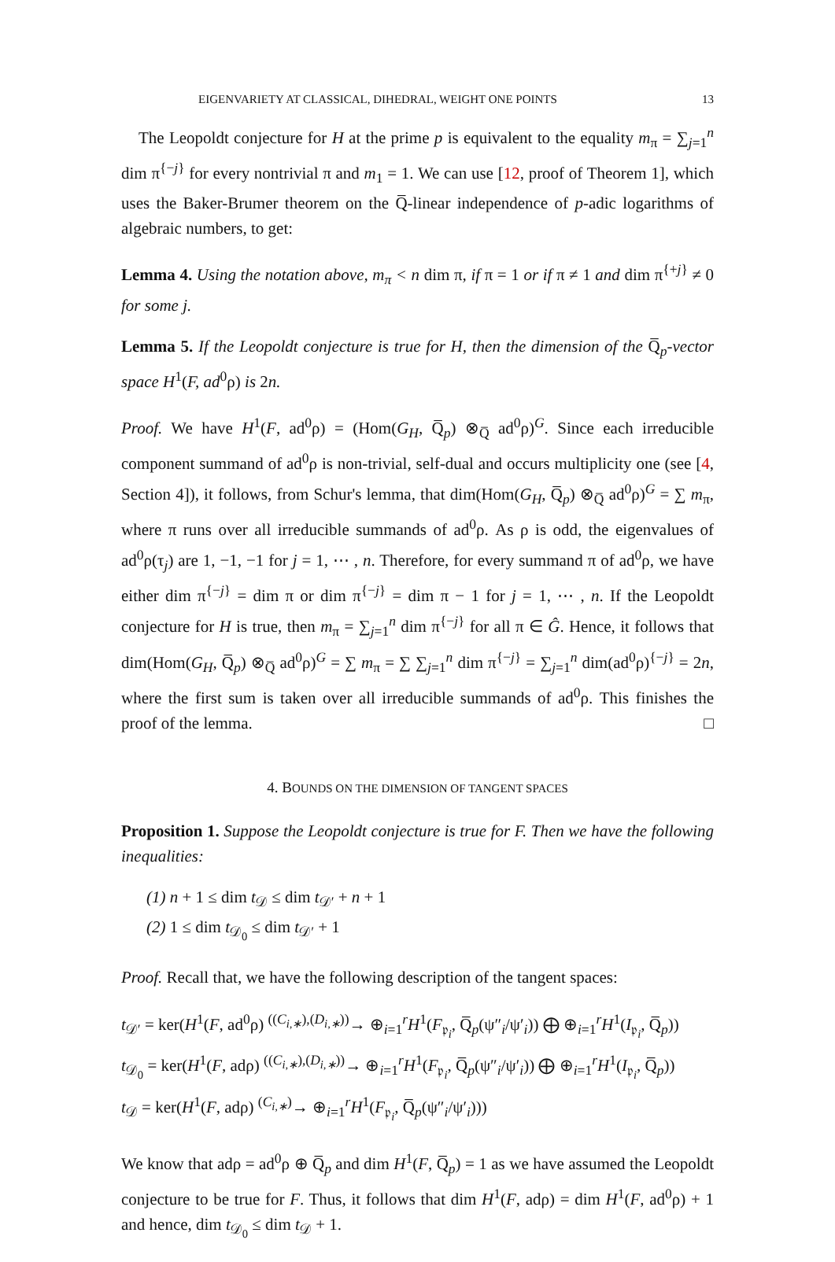EIGENVARIETY AT CLASSICAL, DIHEDRAL, WEIGHT ONE POINTS 13
The Leopoldt conjecture for H at the prime p is equivalent to the equality m<sub>π</sub> = ∑<sub>j=1</sub><sup>n</sup> dim π<sup>{−j}</sup> for every nontrivial π and m<sub>1</sub> = 1. We can use [12, proof of Theorem 1], which uses the Baker-Brumer theorem on the Q̅-linear independence of p-adic logarithms of algebraic numbers, to get:
Lemma 4. Using the notation above, m<sub>π</sub> < n dim π, if π = 1 or if π ≠ 1 and dim π<sup>{+j}</sup> ≠ 0 for some j.
Lemma 5. If the Leopoldt conjecture is true for H, then the dimension of the Q̅<sub>p</sub>-vector space H<sup>1</sup>(F, ad<sup>0</sup>ρ) is 2n.
Proof. We have H<sup>1</sup>(F, ad<sup>0</sup>ρ) = (Hom(G<sub>H</sub>, Q̅<sub>p</sub>) ⊗<sub>Q̅</sub> ad<sup>0</sup>ρ)<sup>G</sup>. Since each irreducible component summand of ad<sup>0</sup>ρ is non-trivial, self-dual and occurs multiplicity one (see [4, Section 4]), it follows, from Schur's lemma, that dim(Hom(G<sub>H</sub>, Q̅<sub>p</sub>) ⊗<sub>Q̅</sub> ad<sup>0</sup>ρ)<sup>G</sup> = ∑ m<sub>π</sub>, where π runs over all irreducible summands of ad<sup>0</sup>ρ. As ρ is odd, the eigenvalues of ad<sup>0</sup>ρ(τ<sub>j</sub>) are 1, −1, −1 for j = 1, ⋯ , n. Therefore, for every summand π of ad<sup>0</sup>ρ, we have either dim π<sup>{−j}</sup> = dim π or dim π<sup>{−j}</sup> = dim π − 1 for j = 1, ⋯ , n. If the Leopoldt conjecture for H is true, then m<sub>π</sub> = ∑<sub>j=1</sub><sup>n</sup> dim π<sup>{−j}</sup> for all π ∈ Ĝ. Hence, it follows that dim(Hom(G<sub>H</sub>, Q̅<sub>p</sub>) ⊗<sub>Q̅</sub> ad<sup>0</sup>ρ)<sup>G</sup> = ∑ m<sub>π</sub> = ∑ ∑<sub>j=1</sub><sup>n</sup> dim π<sup>{−j}</sup> = ∑<sub>j=1</sub><sup>n</sup> dim(ad<sup>0</sup>ρ)<sup>{−j}</sup> = 2n, where the first sum is taken over all irreducible summands of ad<sup>0</sup>ρ. This finishes the proof of the lemma. □
4. BOUNDS ON THE DIMENSION OF TANGENT SPACES
Proposition 1. Suppose the Leopoldt conjecture is true for F. Then we have the following inequalities:
(1) n + 1 ≤ dim t<sub>𝒟</sub> ≤ dim t<sub>𝒟′</sub> + n + 1
(2) 1 ≤ dim t<sub>𝒟<sub>0</sub></sub> ≤ dim t<sub>𝒟′</sub> + 1
Proof. Recall that, we have the following description of the tangent spaces:
t<sub>𝒟′</sub> = ker(H<sup>1</sup>(F, ad<sup>0</sup>ρ) <sup>((C<sub>i,∗</sub>),(D<sub>i,∗</sub>))</sup>→ ⊕<sub>i=1</sub><sup>r</sup>H<sup>1</sup>(F<sub>𝔭<sub>i</sub></sub>, Q̅<sub>p</sub>(ψ″<sub>i</sub>/ψ′<sub>i</sub>)) ⨁ ⊕<sub>i=1</sub><sup>r</sup>H<sup>1</sup>(I<sub>𝔭<sub>i</sub></sub>, Q̅<sub>p</sub>))
t<sub>𝒟<sub>0</sub></sub> = ker(H<sup>1</sup>(F, adρ) <sup>((C<sub>i,∗</sub>),(D<sub>i,∗</sub>))</sup>→ ⊕<sub>i=1</sub><sup>r</sup>H<sup>1</sup>(F<sub>𝔭<sub>i</sub></sub>, Q̅<sub>p</sub>(ψ″<sub>i</sub>/ψ′<sub>i</sub>)) ⨁ ⊕<sub>i=1</sub><sup>r</sup>H<sup>1</sup>(I<sub>𝔭<sub>i</sub></sub>, Q̅<sub>p</sub>))
t<sub>𝒟</sub> = ker(H<sup>1</sup>(F, adρ) <sup>(C<sub>i,∗</sub>)</sup>→ ⊕<sub>i=1</sub><sup>r</sup>H<sup>1</sup>(F<sub>𝔭<sub>i</sub></sub>, Q̅<sub>p</sub>(ψ″<sub>i</sub>/ψ′<sub>i</sub>)))
We know that adρ = ad<sup>0</sup>ρ ⊕ Q̅<sub>p</sub> and dim H<sup>1</sup>(F, Q̅<sub>p</sub>) = 1 as we have assumed the Leopoldt conjecture to be true for F. Thus, it follows that dim H<sup>1</sup>(F, adρ) = dim H<sup>1</sup>(F, ad<sup>0</sup>ρ) + 1 and hence, dim t<sub>𝒟<sub>0</sub></sub> ≤ dim t<sub>𝒟</sub> + 1.